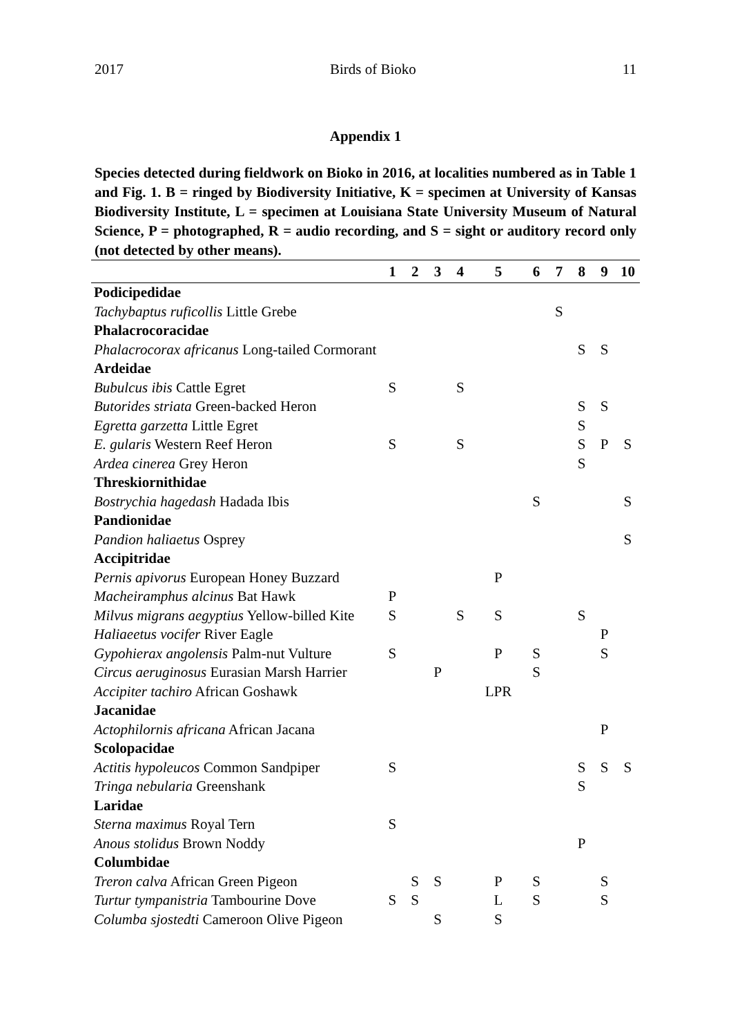2017 Birds of Bioko 11
Appendix 1
Species detected during fieldwork on Bioko in 2016, at localities numbered as in Table 1 and Fig. 1. B = ringed by Biodiversity Initiative, K = specimen at University of Kansas Biodiversity Institute, L = specimen at Louisiana State University Museum of Natural Science, P = photographed, R = audio recording, and S = sight or auditory record only (not detected by other means).
| | 1 | 2 | 3 | 4 | 5 | 6 | 7 | 8 | 9 | 10 |
| --- | --- | --- | --- | --- | --- | --- | --- | --- | --- | --- |
| Podicipedidae | | | | | | | | | | |
| Tachybaptus ruficollis Little Grebe | | | | | | | S | | | |
| Phalacrocoracidae | | | | | | | | | | |
| Phalacrocorax africanus Long-tailed Cormorant | | | | | | | | S | S | |
| Ardeidae | | | | | | | | | | |
| Bubulcus ibis Cattle Egret | S | | | S | | | | | | |
| Butorides striata Green-backed Heron | | | | | | | | S | S | |
| Egretta garzetta Little Egret | | | | | | | | S | | |
| E. gularis Western Reef Heron | S | | | S | | | | S | P | S |
| Ardea cinerea Grey Heron | | | | | | | | S | | |
| Threskiornithidae | | | | | | | | | | |
| Bostrychia hagedash Hadada Ibis | | | | | | S | | | | S |
| Pandionidae | | | | | | | | | | |
| Pandion haliaetus Osprey | | | | | | | | | | S |
| Accipitridae | | | | | | | | | | |
| Pernis apivorus European Honey Buzzard | | | | | P | | | | | |
| Macheiramphus alcinus Bat Hawk | P | | | | | | | | | |
| Milvus migrans aegyptius Yellow-billed Kite | S | | | S | S | | | S | | |
| Haliaeetus vocifer River Eagle | | | | | | | | | P | |
| Gypohierax angolensis Palm-nut Vulture | S | | | | P | S | | | S | |
| Circus aeruginosus Eurasian Marsh Harrier | | | P | | | S | | | | |
| Accipiter tachiro African Goshawk | | | | | LPR | | | | | |
| Jacanidae | | | | | | | | | | |
| Actophilornis africana African Jacana | | | | | | | | | P | |
| Scolopacidae | | | | | | | | | | |
| Actitis hypoleucos Common Sandpiper | S | | | | | | | S | S | S |
| Tringa nebularia Greenshank | | | | | | | | S | | |
| Laridae | | | | | | | | | | |
| Sterna maximus Royal Tern | S | | | | | | | | | |
| Anous stolidus Brown Noddy | | | | | | | | P | | |
| Columbidae | | | | | | | | | | |
| Treron calva African Green Pigeon | | S | S | | P | S | | | S | |
| Turtur tympanistria Tambourine Dove | S | S | | | L | S | | | S | |
| Columba sjostedti Cameroon Olive Pigeon | | | S | | S | | | | | |